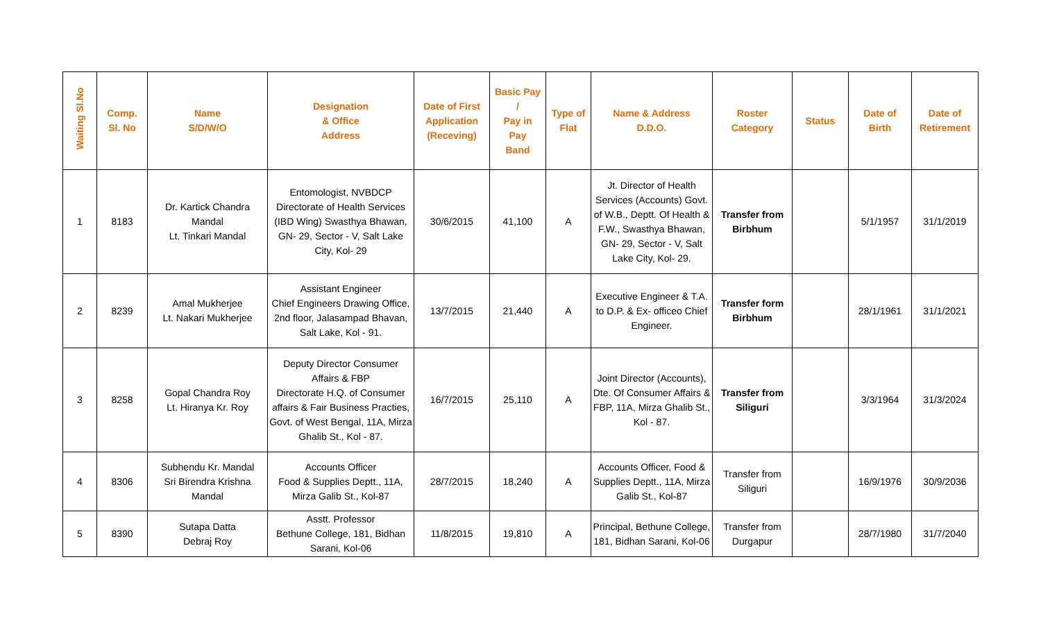| Waiting Sl.No | Comp. Sl. No | Name S/D/W/O | Designation & Office Address | Date of First Application (Receving) | Basic Pay / Pay in Pay Band | Type of Flat | Name & Address D.D.O. | Roster Category | Status | Date of Birth | Date of Retirement |
| --- | --- | --- | --- | --- | --- | --- | --- | --- | --- | --- | --- |
| 1 | 8183 | Dr. Kartick Chandra Mandal Lt. Tinkari Mandal | Entomologist, NVBDCP Directorate of Health Services (IBD Wing) Swasthya Bhawan, GN- 29, Sector - V, Salt Lake City, Kol- 29 | 30/6/2015 | 41,100 | A | Jt. Director of Health Services (Accounts) Govt. of W.B., Deptt. Of Health & F.W., Swasthya Bhawan, GN- 29, Sector - V, Salt Lake City, Kol- 29. | Transfer from Birbhum | | 5/1/1957 | 31/1/2019 |
| 2 | 8239 | Amal Mukherjee Lt. Nakari Mukherjee | Assistant Engineer Chief Engineers Drawing Office, 2nd floor, Jalasampad Bhavan, Salt Lake, Kol - 91. | 13/7/2015 | 21,440 | A | Executive Engineer & T.A. to D.P. & Ex- officeo Chief Engineer. | Transfer form Birbhum | | 28/1/1961 | 31/1/2021 |
| 3 | 8258 | Gopal Chandra Roy Lt. Hiranya Kr. Roy | Deputy Director Consumer Affairs & FBP Directorate H.Q. of Consumer affairs & Fair Business Practies, Govt. of West Bengal, 11A, Mirza Ghalib St., Kol - 87. | 16/7/2015 | 25,110 | A | Joint Director (Accounts), Dte. Of Consumer Affairs & FBP, 11A, Mirza Ghalib St., Kol - 87. | Transfer from Siliguri | | 3/3/1964 | 31/3/2024 |
| 4 | 8306 | Subhendu Kr. Mandal Sri Birendra Krishna Mandal | Accounts Officer Food & Supplies Deptt., 11A, Mirza Galib St., Kol-87 | 28/7/2015 | 18,240 | A | Accounts Officer, Food & Supplies Deptt., 11A, Mirza Galib St., Kol-87 | Transfer from Siliguri | | 16/9/1976 | 30/9/2036 |
| 5 | 8390 | Sutapa Datta Debraj Roy | Asstt. Professor Bethune College, 181, Bidhan Sarani, Kol-06 | 11/8/2015 | 19,810 | A | Principal, Bethune College, 181, Bidhan Sarani, Kol-06 | Transfer from Durgapur | | 28/7/1980 | 31/7/2040 |